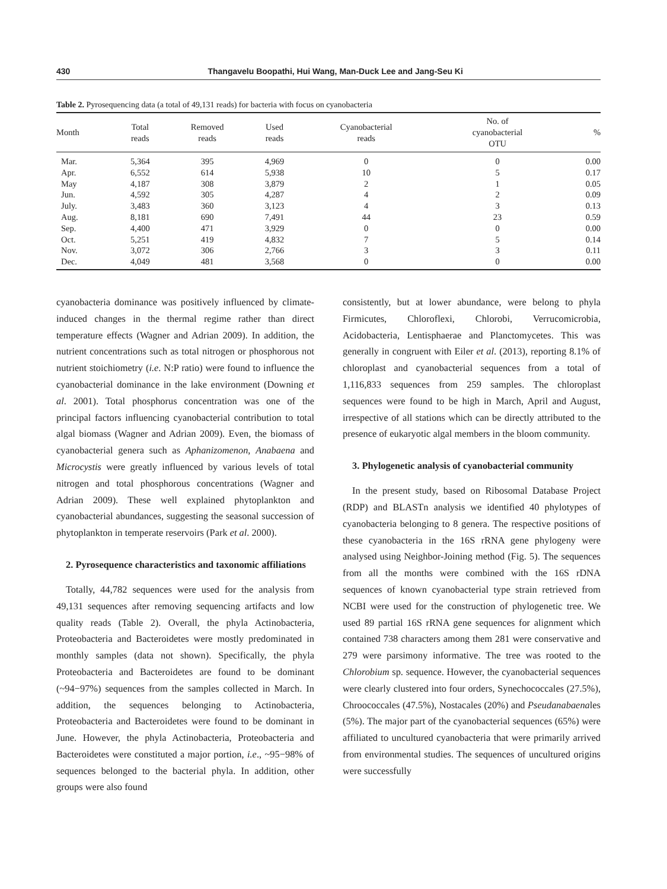430 Thangavelu Boopathi, Hui Wang, Man-Duck Lee and Jang-Seu Ki
Table 2. Pyrosequencing data (a total of 49,131 reads) for bacteria with focus on cyanobacteria
| Month | Total reads | Removed reads | Used reads | Cyanobacterial reads | No. of cyanobacterial OTU | % |
| --- | --- | --- | --- | --- | --- | --- |
| Mar. | 5,364 | 395 | 4,969 | 0 | 0 | 0.00 |
| Apr. | 6,552 | 614 | 5,938 | 10 | 5 | 0.17 |
| May | 4,187 | 308 | 3,879 | 2 | 1 | 0.05 |
| Jun. | 4,592 | 305 | 4,287 | 4 | 2 | 0.09 |
| July. | 3,483 | 360 | 3,123 | 4 | 3 | 0.13 |
| Aug. | 8,181 | 690 | 7,491 | 44 | 23 | 0.59 |
| Sep. | 4,400 | 471 | 3,929 | 0 | 0 | 0.00 |
| Oct. | 5,251 | 419 | 4,832 | 7 | 5 | 0.14 |
| Nov. | 3,072 | 306 | 2,766 | 3 | 3 | 0.11 |
| Dec. | 4,049 | 481 | 3,568 | 0 | 0 | 0.00 |
cyanobacteria dominance was positively influenced by climate-induced changes in the thermal regime rather than direct temperature effects (Wagner and Adrian 2009). In addition, the nutrient concentrations such as total nitrogen or phosphorous not nutrient stoichiometry (i.e. N:P ratio) were found to influence the cyanobacterial dominance in the lake environment (Downing et al. 2001). Total phosphorus concentration was one of the principal factors influencing cyanobacterial contribution to total algal biomass (Wagner and Adrian 2009). Even, the biomass of cyanobacterial genera such as Aphanizomenon, Anabaena and Microcystis were greatly influenced by various levels of total nitrogen and total phosphorous concentrations (Wagner and Adrian 2009). These well explained phytoplankton and cyanobacterial abundances, suggesting the seasonal succession of phytoplankton in temperate reservoirs (Park et al. 2000).
2. Pyrosequence characteristics and taxonomic affiliations
Totally, 44,782 sequences were used for the analysis from 49,131 sequences after removing sequencing artifacts and low quality reads (Table 2). Overall, the phyla Actinobacteria, Proteobacteria and Bacteroidetes were mostly predominated in monthly samples (data not shown). Specifically, the phyla Proteobacteria and Bacteroidetes are found to be dominant (~94−97%) sequences from the samples collected in March. In addition, the sequences belonging to Actinobacteria, Proteobacteria and Bacteroidetes were found to be dominant in June. However, the phyla Actinobacteria, Proteobacteria and Bacteroidetes were constituted a major portion, i.e., ~95−98% of sequences belonged to the bacterial phyla. In addition, other groups were also found
consistently, but at lower abundance, were belong to phyla Firmicutes, Chloroflexi, Chlorobi, Verrucomicrobia, Acidobacteria, Lentisphaerae and Planctomycetes. This was generally in congruent with Eiler et al. (2013), reporting 8.1% of chloroplast and cyanobacterial sequences from a total of 1,116,833 sequences from 259 samples. The chloroplast sequences were found to be high in March, April and August, irrespective of all stations which can be directly attributed to the presence of eukaryotic algal members in the bloom community.
3. Phylogenetic analysis of cyanobacterial community
In the present study, based on Ribosomal Database Project (RDP) and BLASTn analysis we identified 40 phylotypes of cyanobacteria belonging to 8 genera. The respective positions of these cyanobacteria in the 16S rRNA gene phylogeny were analysed using Neighbor-Joining method (Fig. 5). The sequences from all the months were combined with the 16S rDNA sequences of known cyanobacterial type strain retrieved from NCBI were used for the construction of phylogenetic tree. We used 89 partial 16S rRNA gene sequences for alignment which contained 738 characters among them 281 were conservative and 279 were parsimony informative. The tree was rooted to the Chlorobium sp. sequence. However, the cyanobacterial sequences were clearly clustered into four orders, Synechococcales (27.5%), Chroococcales (47.5%), Nostacales (20%) and Pseudanabaenales (5%). The major part of the cyanobacterial sequences (65%) were affiliated to uncultured cyanobacteria that were primarily arrived from environmental studies. The sequences of uncultured origins were successfully